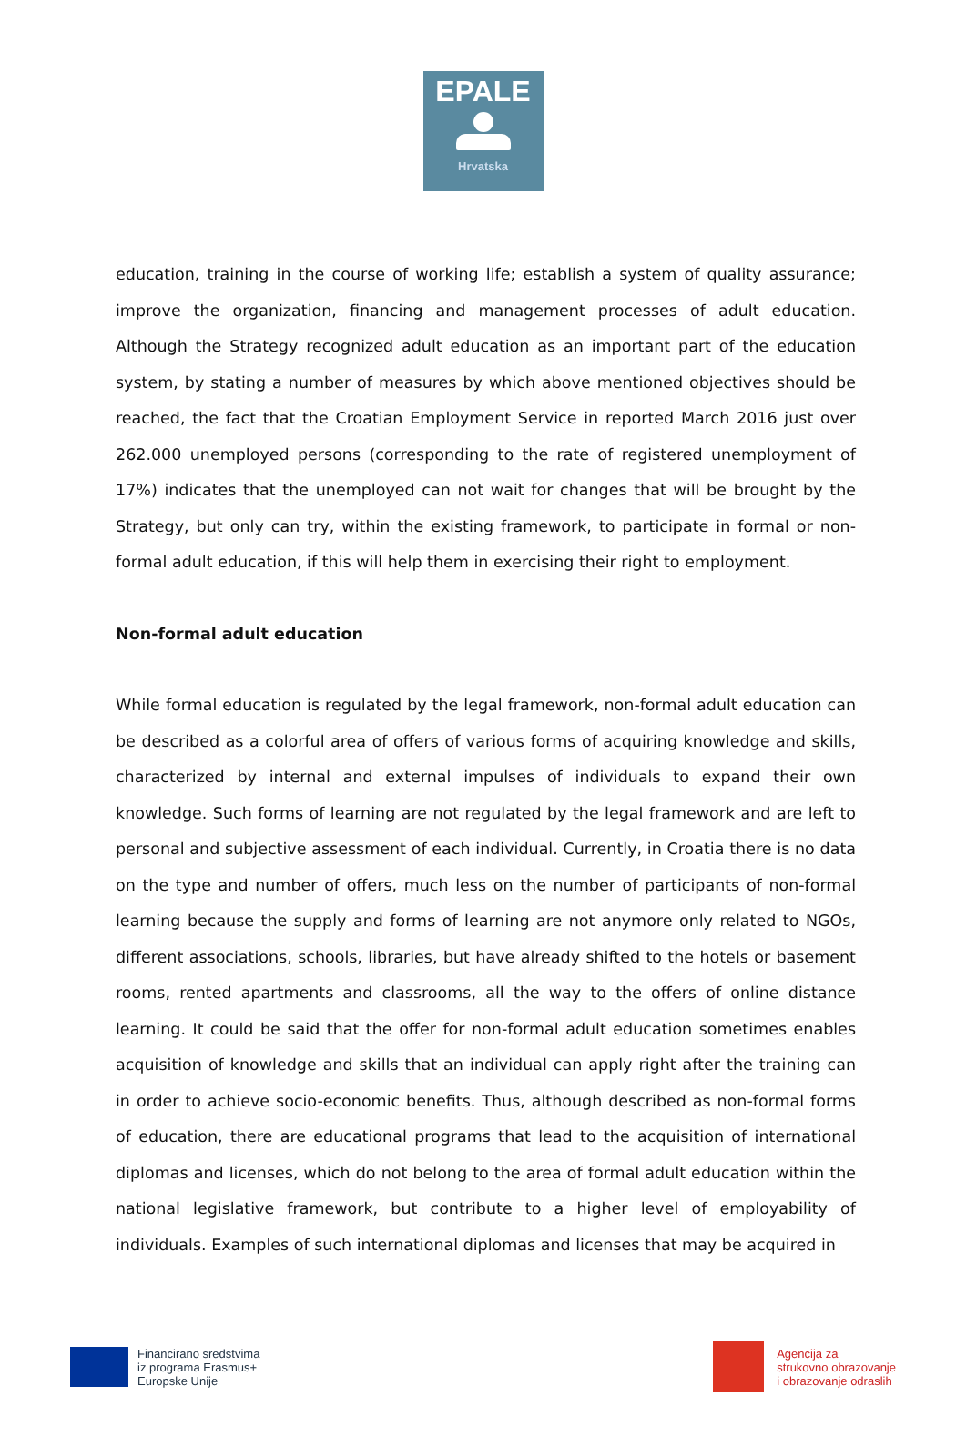EPALE
Hrvatska
education, training in the course of working life; establish a system of quality assurance; improve the organization, financing and management processes of adult education. Although the Strategy recognized adult education as an important part of the education system, by stating a number of measures by which above mentioned objectives should be reached, the fact that the Croatian Employment Service in reported March 2016 just over 262.000 unemployed persons (corresponding to the rate of registered unemployment of 17%) indicates that the unemployed can not wait for changes that will be brought by the Strategy, but only can try, within the existing framework, to participate in formal or non-formal adult education, if this will help them in exercising their right to employment.
Non-formal adult education
While formal education is regulated by the legal framework, non-formal adult education can be described as a colorful area of offers of various forms of acquiring knowledge and skills, characterized by internal and external impulses of individuals to expand their own knowledge. Such forms of learning are not regulated by the legal framework and are left to personal and subjective assessment of each individual. Currently, in Croatia there is no data on the type and number of offers, much less on the number of participants of non-formal learning because the supply and forms of learning are not anymore only related to NGOs, different associations, schools, libraries, but have already shifted to the hotels or basement rooms, rented apartments and classrooms, all the way to the offers of online distance learning. It could be said that the offer for non-formal adult education sometimes enables acquisition of knowledge and skills that an individual can apply right after the training can in order to achieve socio-economic benefits. Thus, although described as non-formal forms of education, there are educational programs that lead to the acquisition of international diplomas and licenses, which do not belong to the area of formal adult education within the national legislative framework, but contribute to a higher level of employability of individuals. Examples of such international diplomas and licenses that may be acquired in
Financirano sredstvima
iz programa Erasmus+
Europske Unije
Agencija za
strukovno obrazovanje
i obrazovanje odraslih